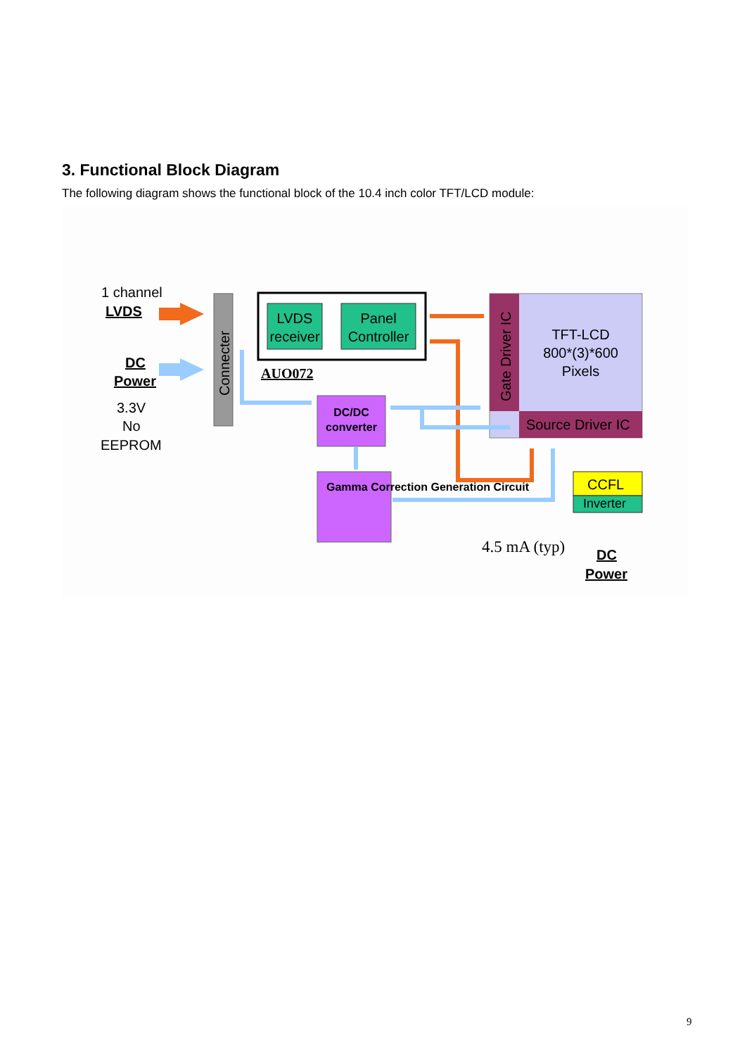3. Functional Block Diagram
The following diagram shows the functional block of the 10.4 inch color TFT/LCD module:
1 channel
LVDS
DC
Power
3.3V
No
EEPROM
Connecter
LVDS receiver
Panel Controller
AUO072
Gate Driver IC
TFT-LCD
800*(3)*600
Pixels
Source Driver IC
DC/DC converter
Gamma Correction Generation Circuit
CCFL
Inverter
4.5 mA (typ) DC
Power
9